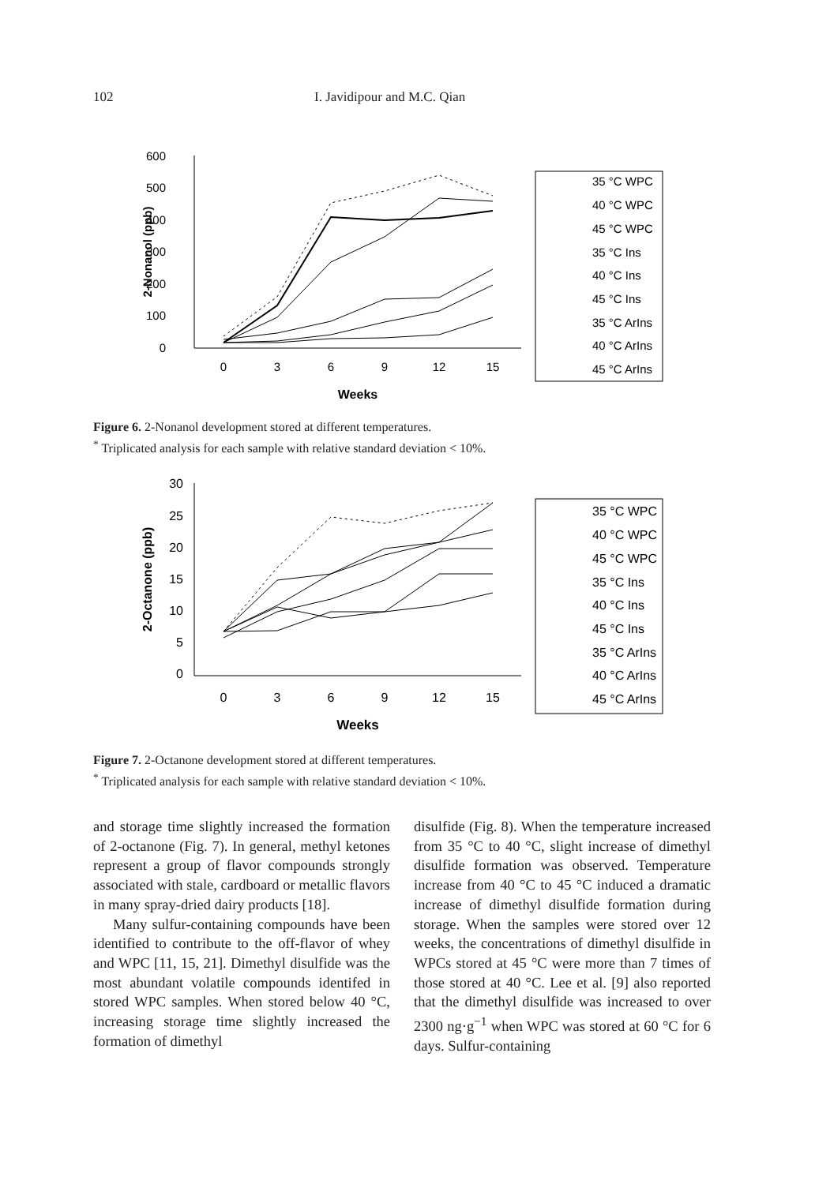102 I. Javidipour and M.C. Qian
600
500
400
300
200
100
0
0
3
6
9
12
15
Weeks
2-Nonanol (ppb)
35 °C WPC
40 °C WPC
45 °C WPC
35 °C Ins
40 °C Ins
45 °C Ins
35 °C ArIns
40 °C ArIns
45 °C ArIns
Figure 6. 2-Nonanol development stored at different temperatures.
<sup>*</sup> Triplicated analysis for each sample with relative standard deviation < 10%.
30
25
20
15
10
5
0
0
3
6
9
12
15
Weeks
2-Octanone (ppb)
35 °C WPC
40 °C WPC
45 °C WPC
35 °C Ins
40 °C Ins
45 °C Ins
35 °C ArIns
40 °C ArIns
45 °C ArIns
Figure 7. 2-Octanone development stored at different temperatures.
<sup>*</sup> Triplicated analysis for each sample with relative standard deviation < 10%.
and storage time slightly increased the formation of 2-octanone (Fig. 7). In general, methyl ketones represent a group of flavor compounds strongly associated with stale, cardboard or metallic flavors in many spray-dried dairy products [18].
Many sulfur-containing compounds have been identified to contribute to the off-flavor of whey and WPC [11, 15, 21]. Dimethyl disulfide was the most abundant volatile compounds identifed in stored WPC samples. When stored below 40 °C, increasing storage time slightly increased the formation of dimethyl
disulfide (Fig. 8). When the temperature increased from 35 °C to 40 °C, slight increase of dimethyl disulfide formation was observed. Temperature increase from 40 °C to 45 °C induced a dramatic increase of dimethyl disulfide formation during storage. When the samples were stored over 12 weeks, the concentrations of dimethyl disulfide in WPCs stored at 45 °C were more than 7 times of those stored at 40 °C. Lee et al. [9] also reported that the dimethyl disulfide was increased to over 2300 ng·g<sup>−1</sup> when WPC was stored at 60 °C for 6 days. Sulfur-containing